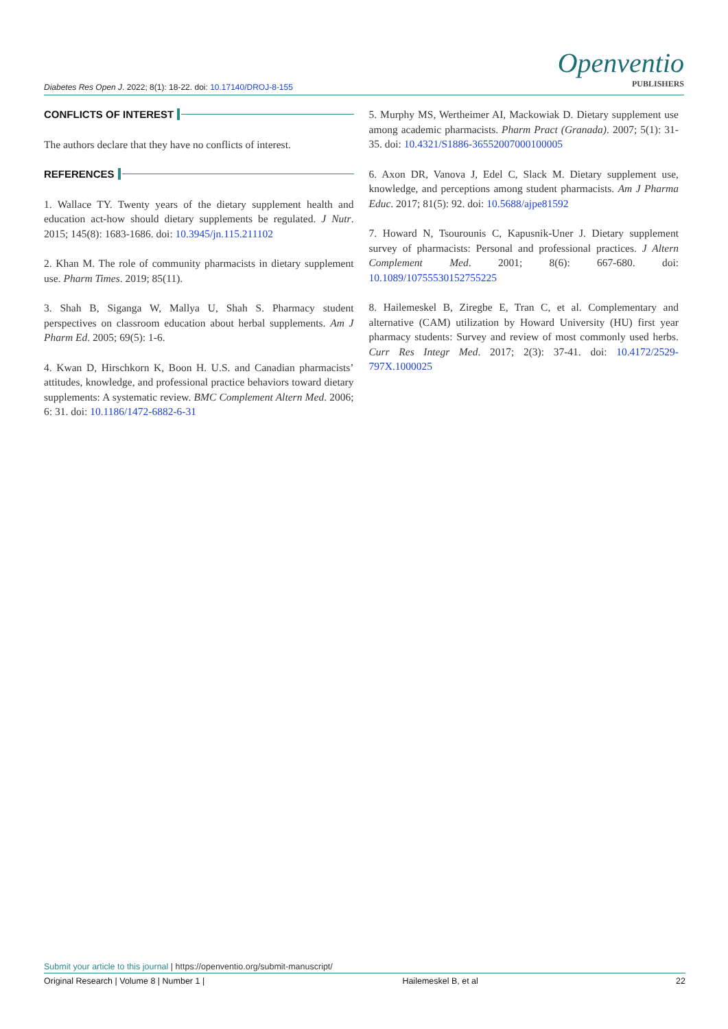Diabetes Res Open J. 2022; 8(1): 18-22. doi: 10.17140/DROJ-8-155
Openventio
PUBLISHERS
CONFLICTS OF INTEREST
The authors declare that they have no conflicts of interest.
REFERENCES
1. Wallace TY. Twenty years of the dietary supplement health and education act-how should dietary supplements be regulated. J Nutr. 2015; 145(8): 1683-1686. doi: 10.3945/jn.115.211102
2. Khan M. The role of community pharmacists in dietary supplement use. Pharm Times. 2019; 85(11).
3. Shah B, Siganga W, Mallya U, Shah S. Pharmacy student perspectives on classroom education about herbal supplements. Am J Pharm Ed. 2005; 69(5): 1-6.
4. Kwan D, Hirschkorn K, Boon H. U.S. and Canadian pharmacists’ attitudes, knowledge, and professional practice behaviors toward dietary supplements: A systematic review. BMC Complement Altern Med. 2006; 6: 31. doi: 10.1186/1472-6882-6-31
5. Murphy MS, Wertheimer AI, Mackowiak D. Dietary supplement use among academic pharmacists. Pharm Pract (Granada). 2007; 5(1): 31-35. doi: 10.4321/S1886-36552007000100005
6. Axon DR, Vanova J, Edel C, Slack M. Dietary supplement use, knowledge, and perceptions among student pharmacists. Am J Pharma Educ. 2017; 81(5): 92. doi: 10.5688/ajpe81592
7. Howard N, Tsourounis C, Kapusnik-Uner J. Dietary supplement survey of pharmacists: Personal and professional practices. J Altern Complement Med. 2001; 8(6): 667-680. doi: 10.1089/10755530152755225
8. Hailemeskel B, Ziregbe E, Tran C, et al. Complementary and alternative (CAM) utilization by Howard University (HU) first year pharmacy students: Survey and review of most commonly used herbs. Curr Res Integr Med. 2017; 2(3): 37-41. doi: 10.4172/2529-797X.1000025
Submit your article to this journal | https://openventio.org/submit-manuscript/
Original Research | Volume 8 | Number 1 | Hailemeskel B, et al 22